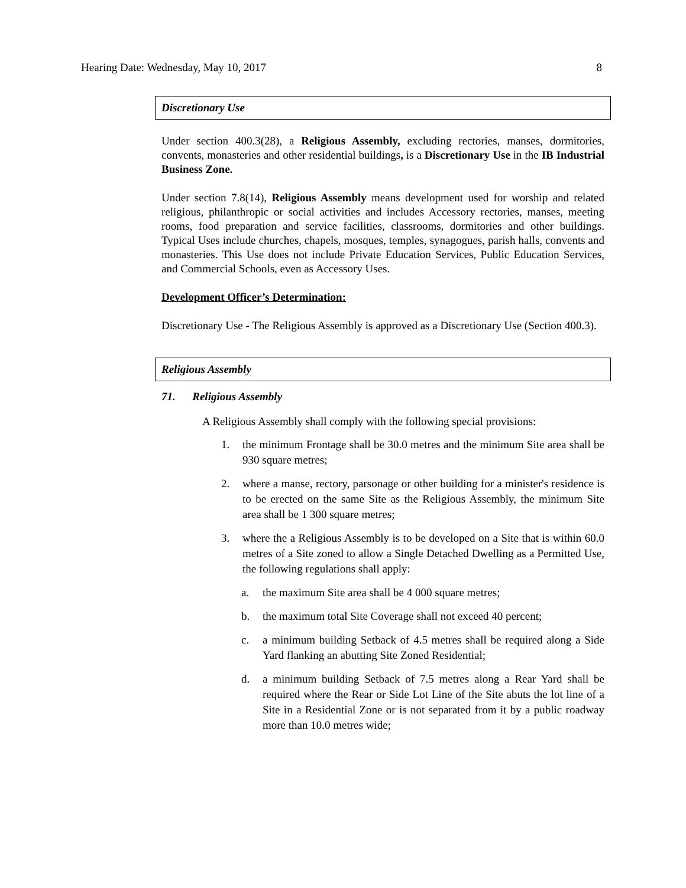Hearing Date: Wednesday, May 10, 2017 8
Discretionary Use
Under section 400.3(28), a Religious Assembly, excluding rectories, manses, dormitories, convents, monasteries and other residential buildings, is a Discretionary Use in the IB Industrial Business Zone.
Under section 7.8(14), Religious Assembly means development used for worship and related religious, philanthropic or social activities and includes Accessory rectories, manses, meeting rooms, food preparation and service facilities, classrooms, dormitories and other buildings. Typical Uses include churches, chapels, mosques, temples, synagogues, parish halls, convents and monasteries. This Use does not include Private Education Services, Public Education Services, and Commercial Schools, even as Accessory Uses.
Development Officer’s Determination:
Discretionary Use - The Religious Assembly is approved as a Discretionary Use (Section 400.3).
Religious Assembly
71. Religious Assembly
A Religious Assembly shall comply with the following special provisions:
1. the minimum Frontage shall be 30.0 metres and the minimum Site area shall be 930 square metres;
2. where a manse, rectory, parsonage or other building for a minister's residence is to be erected on the same Site as the Religious Assembly, the minimum Site area shall be 1 300 square metres;
3. where the a Religious Assembly is to be developed on a Site that is within 60.0 metres of a Site zoned to allow a Single Detached Dwelling as a Permitted Use, the following regulations shall apply:
a. the maximum Site area shall be 4 000 square metres;
b. the maximum total Site Coverage shall not exceed 40 percent;
c. a minimum building Setback of 4.5 metres shall be required along a Side Yard flanking an abutting Site Zoned Residential;
d. a minimum building Setback of 7.5 metres along a Rear Yard shall be required where the Rear or Side Lot Line of the Site abuts the lot line of a Site in a Residential Zone or is not separated from it by a public roadway more than 10.0 metres wide;